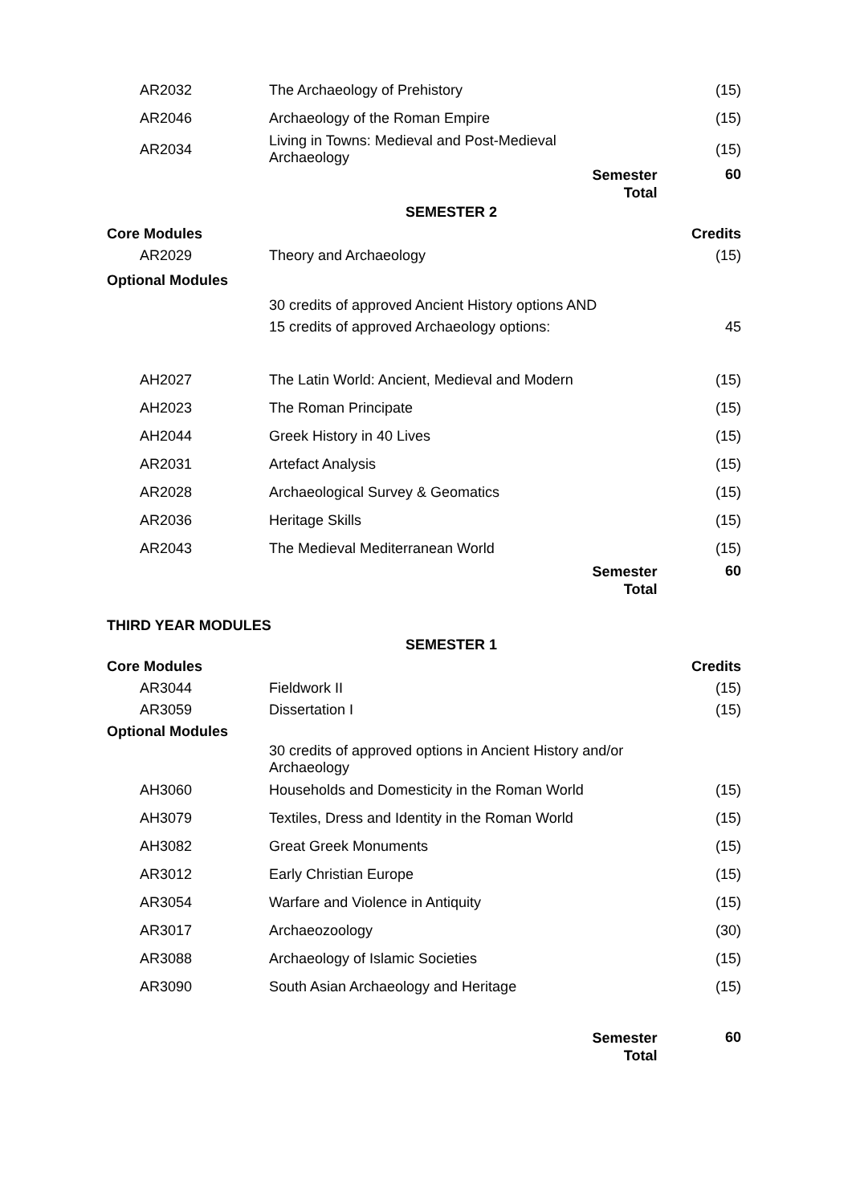| AR2032 | The Archaeology of Prehistory | | (15) |
| AR2046 | Archaeology of the Roman Empire | | (15) |
| AR2034 | Living in Towns: Medieval and Post-Medieval Archaeology | | (15) |
| | | Semester Total | 60 |
| | SEMESTER 2 | | |
| Core Modules | | | Credits |
| AR2029 | Theory and Archaeology | | (15) |
| Optional Modules | | | |
| | 30 credits of approved Ancient History options AND | | |
| | 15 credits of approved Archaeology options: | | 45 |
| AH2027 | The Latin World: Ancient, Medieval and Modern | | (15) |
| AH2023 | The Roman Principate | | (15) |
| AH2044 | Greek History in 40 Lives | | (15) |
| AR2031 | Artefact Analysis | | (15) |
| AR2028 | Archaeological Survey & Geomatics | | (15) |
| AR2036 | Heritage Skills | | (15) |
| AR2043 | The Medieval Mediterranean World | | (15) |
| | | Semester Total | 60 |
| THIRD YEAR MODULES | | | |
| | SEMESTER 1 | | |
| Core Modules | | | Credits |
| AR3044 | Fieldwork II | | (15) |
| AR3059 | Dissertation I | | (15) |
| Optional Modules | | | |
| | 30 credits of approved options in Ancient History and/or Archaeology | | |
| AH3060 | Households and Domesticity in the Roman World | | (15) |
| AH3079 | Textiles, Dress and Identity in the Roman World | | (15) |
| AH3082 | Great Greek Monuments | | (15) |
| AR3012 | Early Christian Europe | | (15) |
| AR3054 | Warfare and Violence in Antiquity | | (15) |
| AR3017 | Archaeozoology | | (30) |
| AR3088 | Archaeology of Islamic Societies | | (15) |
| AR3090 | South Asian Archaeology and Heritage | | (15) |
| | | Semester Total | 60 |